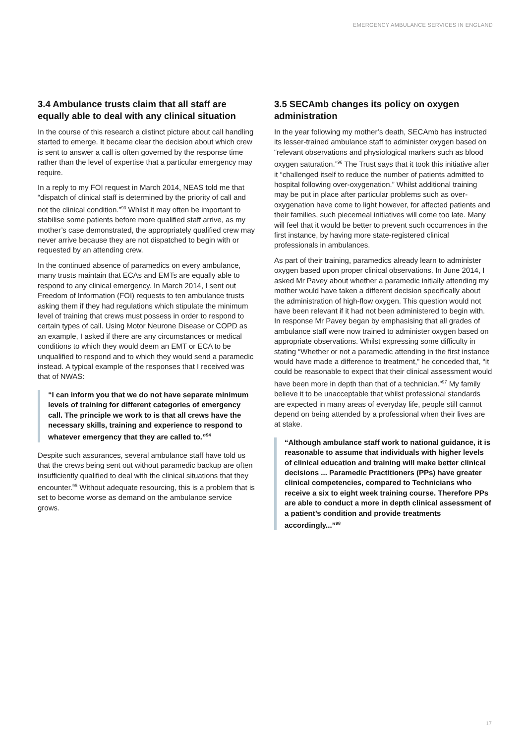EMERGENCY AMBULANCE SERVICES IN ENGLAND
3.4 Ambulance trusts claim that all staff are equally able to deal with any clinical situation
In the course of this research a distinct picture about call handling started to emerge. It became clear the decision about which crew is sent to answer a call is often governed by the response time rather than the level of expertise that a particular emergency may require.
In a reply to my FOI request in March 2014, NEAS told me that “dispatch of clinical staff is determined by the priority of call and not the clinical condition.”<sup>93</sup> Whilst it may often be important to stabilise some patients before more qualified staff arrive, as my mother’s case demonstrated, the appropriately qualified crew may never arrive because they are not dispatched to begin with or requested by an attending crew.
In the continued absence of paramedics on every ambulance, many trusts maintain that ECAs and EMTs are equally able to respond to any clinical emergency. In March 2014, I sent out Freedom of Information (FOI) requests to ten ambulance trusts asking them if they had regulations which stipulate the minimum level of training that crews must possess in order to respond to certain types of call. Using Motor Neurone Disease or COPD as an example, I asked if there are any circumstances or medical conditions to which they would deem an EMT or ECA to be unqualified to respond and to which they would send a paramedic instead. A typical example of the responses that I received was that of NWAS:
“I can inform you that we do not have separate minimum levels of training for different categories of emergency call. The principle we work to is that all crews have the necessary skills, training and experience to respond to whatever emergency that they are called to.”<sup>94</sup>
Despite such assurances, several ambulance staff have told us that the crews being sent out without paramedic backup are often insufficiently qualified to deal with the clinical situations that they encounter.<sup>95</sup> Without adequate resourcing, this is a problem that is set to become worse as demand on the ambulance service grows.
3.5 SECAmb changes its policy on oxygen administration
In the year following my mother’s death, SECAmb has instructed its lesser-trained ambulance staff to administer oxygen based on “relevant observations and physiological markers such as blood oxygen saturation.”<sup>96</sup> The Trust says that it took this initiative after it “challenged itself to reduce the number of patients admitted to hospital following over-oxygenation.” Whilst additional training may be put in place after particular problems such as over-oxygenation have come to light however, for affected patients and their families, such piecemeal initiatives will come too late. Many will feel that it would be better to prevent such occurrences in the first instance, by having more state-registered clinical professionals in ambulances.
As part of their training, paramedics already learn to administer oxygen based upon proper clinical observations. In June 2014, I asked Mr Pavey about whether a paramedic initially attending my mother would have taken a different decision specifically about the administration of high-flow oxygen. This question would not have been relevant if it had not been administered to begin with. In response Mr Pavey began by emphasising that all grades of ambulance staff were now trained to administer oxygen based on appropriate observations. Whilst expressing some difficulty in stating “Whether or not a paramedic attending in the first instance would have made a difference to treatment,” he conceded that, “it could be reasonable to expect that their clinical assessment would have been more in depth than that of a technician.”<sup>97</sup> My family believe it to be unacceptable that whilst professional standards are expected in many areas of everyday life, people still cannot depend on being attended by a professional when their lives are at stake.
“Although ambulance staff work to national guidance, it is reasonable to assume that individuals with higher levels of clinical education and training will make better clinical decisions ... Paramedic Practitioners (PPs) have greater clinical competencies, compared to Technicians who receive a six to eight week training course. Therefore PPs are able to conduct a more in depth clinical assessment of a patient’s condition and provide treatments accordingly...”<sup>98</sup>
17